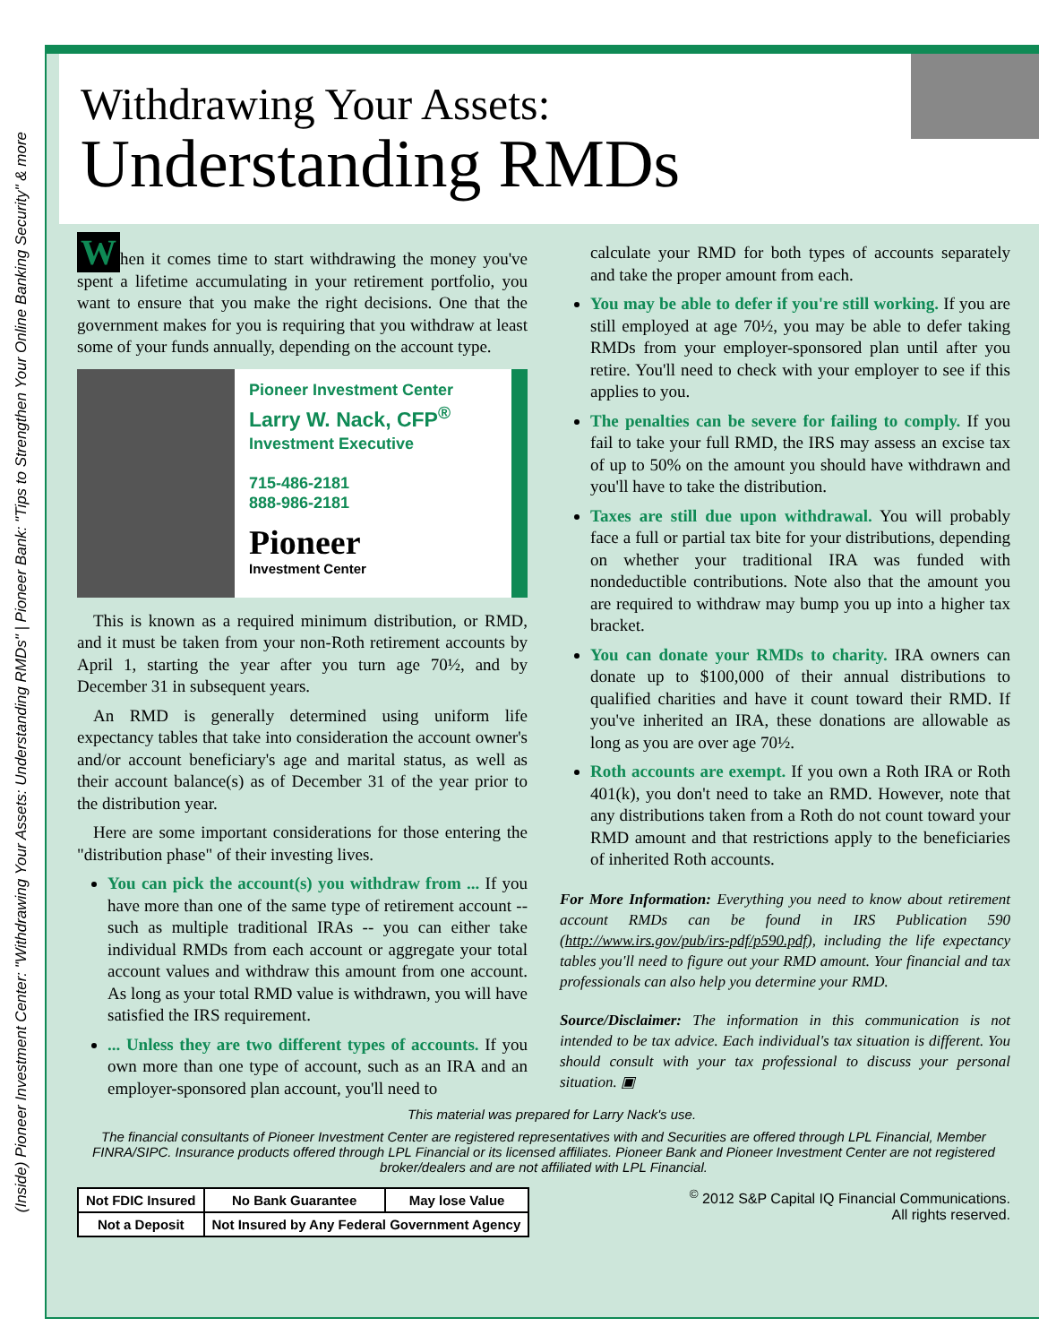(Inside) Pioneer Investment Center: "Withdrawing Your Assets: Understanding RMDs" | Pioneer Bank: "Tips to Strengthen Your Online Banking Security" & more
Withdrawing Your Assets:
Understanding RMDs
When it comes time to start withdrawing the money you've spent a lifetime accumulating in your retirement portfolio, you want to ensure that you make the right decisions. One that the government makes for you is requiring that you withdraw at least some of your funds annually, depending on the account type.
Pioneer Investment Center
Larry W. Nack, CFP<sup>®</sup>
Investment Executive
715-486-2181
888-986-2181
Pioneer
Investment Center
This is known as a required minimum distribution, or RMD, and it must be taken from your non-Roth retirement accounts by April 1, starting the year after you turn age 70½, and by December 31 in subsequent years.
An RMD is generally determined using uniform life expectancy tables that take into consideration the account owner's and/or account beneficiary's age and marital status, as well as their account balance(s) as of December 31 of the year prior to the distribution year.
Here are some important considerations for those entering the "distribution phase" of their investing lives.
You can pick the account(s) you withdraw from ... If you have more than one of the same type of retirement account -- such as multiple traditional IRAs -- you can either take individual RMDs from each account or aggregate your total account values and withdraw this amount from one account. As long as your total RMD value is withdrawn, you will have satisfied the IRS requirement.
... Unless they are two different types of accounts. If you own more than one type of account, such as an IRA and an employer-sponsored plan account, you'll need to
calculate your RMD for both types of accounts separately and take the proper amount from each.
You may be able to defer if you're still working. If you are still employed at age 70½, you may be able to defer taking RMDs from your employer-sponsored plan until after you retire. You'll need to check with your employer to see if this applies to you.
The penalties can be severe for failing to comply. If you fail to take your full RMD, the IRS may assess an excise tax of up to 50% on the amount you should have withdrawn and you'll have to take the distribution.
Taxes are still due upon withdrawal. You will probably face a full or partial tax bite for your distributions, depending on whether your traditional IRA was funded with nondeductible contributions. Note also that the amount you are required to withdraw may bump you up into a higher tax bracket.
You can donate your RMDs to charity. IRA owners can donate up to $100,000 of their annual distributions to qualified charities and have it count toward their RMD. If you've inherited an IRA, these donations are allowable as long as you are over age 70½.
Roth accounts are exempt. If you own a Roth IRA or Roth 401(k), you don't need to take an RMD. However, note that any distributions taken from a Roth do not count toward your RMD amount and that restrictions apply to the beneficiaries of inherited Roth accounts.
For More Information: Everything you need to know about retirement account RMDs can be found in IRS Publication 590 (http://www.irs.gov/pub/irs-pdf/p590.pdf), including the life expectancy tables you'll need to figure out your RMD amount. Your financial and tax professionals can also help you determine your RMD.
Source/Disclaimer: The information in this communication is not intended to be tax advice. Each individual's tax situation is different. You should consult with your tax professional to discuss your personal situation. ▣
This material was prepared for Larry Nack's use.
The financial consultants of Pioneer Investment Center are registered representatives with and Securities are offered through LPL Financial, Member FINRA/SIPC. Insurance products offered through LPL Financial or its licensed affiliates. Pioneer Bank and Pioneer Investment Center are not registered broker/dealers and are not affiliated with LPL Financial.
| Not FDIC Insured | No Bank Guarantee | May lose Value |
| Not a Deposit | Not Insured by Any Federal Government Agency | |
<sup>©</sup> 2012 S&P Capital IQ Financial Communications.
All rights reserved.